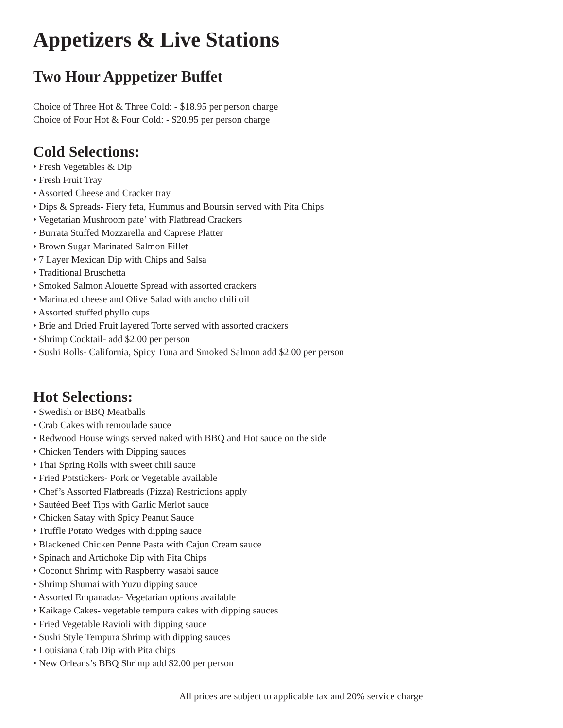Appetizers & Live Stations
Two Hour Apppetizer Buffet
Choice of Three Hot & Three Cold: - $18.95 per person charge
Choice of Four Hot & Four Cold: - $20.95 per person charge
Cold Selections:
• Fresh Vegetables & Dip
• Fresh Fruit Tray
• Assorted Cheese and Cracker tray
• Dips & Spreads- Fiery feta, Hummus and Boursin served with Pita Chips
• Vegetarian Mushroom pate’ with Flatbread Crackers
• Burrata Stuffed Mozzarella and Caprese Platter
• Brown Sugar Marinated Salmon Fillet
• 7 Layer Mexican Dip with Chips and Salsa
• Traditional Bruschetta
• Smoked Salmon Alouette Spread with assorted crackers
• Marinated cheese and Olive Salad with ancho chili oil
• Assorted stuffed phyllo cups
• Brie and Dried Fruit layered Torte served with assorted crackers
• Shrimp Cocktail- add $2.00 per person
• Sushi Rolls- California, Spicy Tuna and Smoked Salmon add $2.00 per person
Hot Selections:
• Swedish or BBQ Meatballs
• Crab Cakes with remoulade sauce
• Redwood House wings served naked with BBQ and Hot sauce on the side
• Chicken Tenders with Dipping sauces
• Thai Spring Rolls with sweet chili sauce
• Fried Potstickers- Pork or Vegetable available
• Chef’s Assorted Flatbreads (Pizza) Restrictions apply
• Sautéed Beef Tips with Garlic Merlot sauce
• Chicken Satay with Spicy Peanut Sauce
• Truffle Potato Wedges with dipping sauce
• Blackened Chicken Penne Pasta with Cajun Cream sauce
• Spinach and Artichoke Dip with Pita Chips
• Coconut Shrimp with Raspberry wasabi sauce
• Shrimp Shumai with Yuzu dipping sauce
• Assorted Empanadas- Vegetarian options available
• Kaikage Cakes- vegetable tempura cakes with dipping sauces
• Fried Vegetable Ravioli with dipping sauce
• Sushi Style Tempura Shrimp with dipping sauces
• Louisiana Crab Dip with Pita chips
• New Orleans’s BBQ Shrimp add $2.00 per person
All prices are subject to applicable tax and 20% service charge